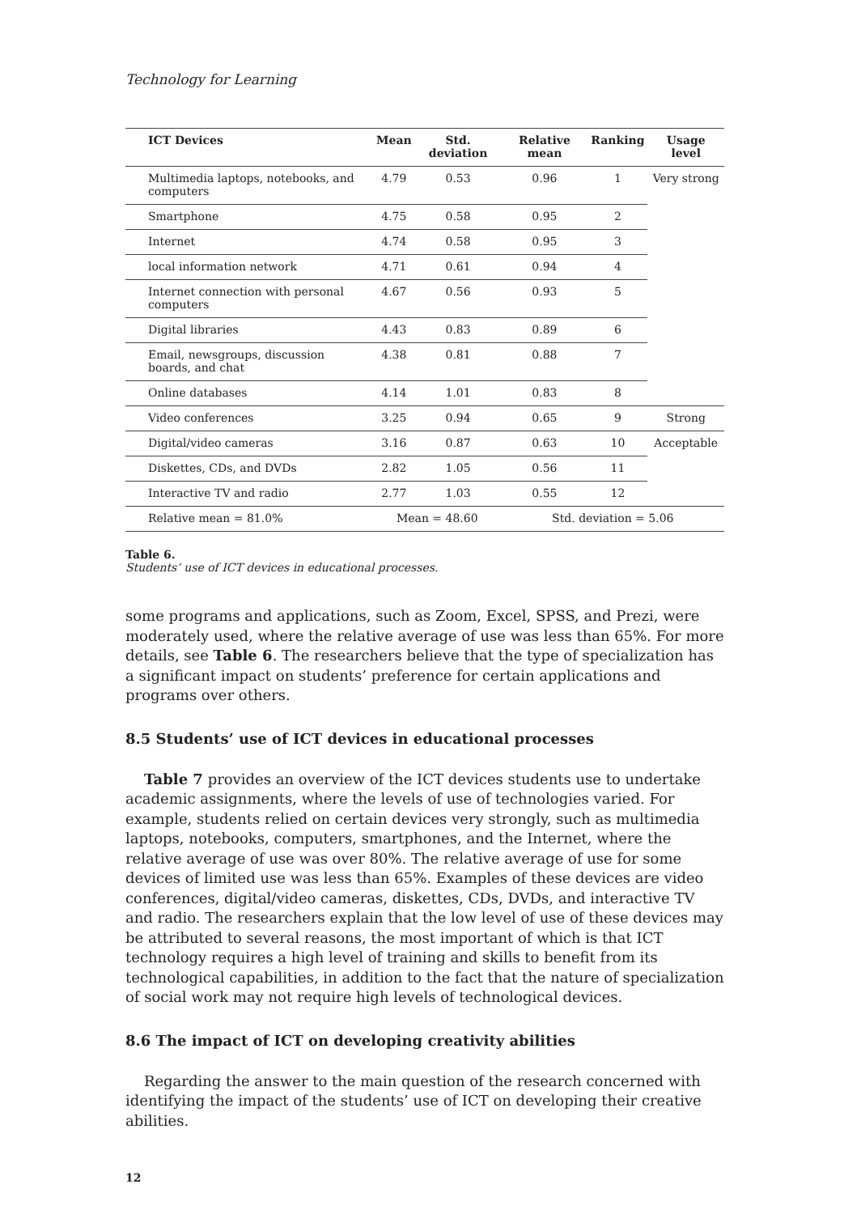Technology for Learning
| ICT Devices | Mean | Std. deviation | Relative mean | Ranking | Usage level |
| --- | --- | --- | --- | --- | --- |
| Multimedia laptops, notebooks, and computers | 4.79 | 0.53 | 0.96 | 1 | Very strong |
| Smartphone | 4.75 | 0.58 | 0.95 | 2 | |
| Internet | 4.74 | 0.58 | 0.95 | 3 | |
| local information network | 4.71 | 0.61 | 0.94 | 4 | |
| Internet connection with personal computers | 4.67 | 0.56 | 0.93 | 5 | |
| Digital libraries | 4.43 | 0.83 | 0.89 | 6 | |
| Email, newsgroups, discussion boards, and chat | 4.38 | 0.81 | 0.88 | 7 | |
| Online databases | 4.14 | 1.01 | 0.83 | 8 | |
| Video conferences | 3.25 | 0.94 | 0.65 | 9 | Strong |
| Digital/video cameras | 3.16 | 0.87 | 0.63 | 10 | Acceptable |
| Diskettes, CDs, and DVDs | 2.82 | 1.05 | 0.56 | 11 | |
| Interactive TV and radio | 2.77 | 1.03 | 0.55 | 12 | |
| Relative mean = 81.0% | Mean = 48.60 | | Std. deviation = 5.06 | | |
Table 6.
Students’ use of ICT devices in educational processes.
some programs and applications, such as Zoom, Excel, SPSS, and Prezi, were moderately used, where the relative average of use was less than 65%. For more details, see Table 6. The researchers believe that the type of specialization has a significant impact on students’ preference for certain applications and programs over others.
8.5 Students’ use of ICT devices in educational processes
Table 7 provides an overview of the ICT devices students use to undertake academic assignments, where the levels of use of technologies varied. For example, students relied on certain devices very strongly, such as multimedia laptops, notebooks, computers, smartphones, and the Internet, where the relative average of use was over 80%. The relative average of use for some devices of limited use was less than 65%. Examples of these devices are video conferences, digital/video cameras, diskettes, CDs, DVDs, and interactive TV and radio. The researchers explain that the low level of use of these devices may be attributed to several reasons, the most important of which is that ICT technology requires a high level of training and skills to benefit from its technological capabilities, in addition to the fact that the nature of specialization of social work may not require high levels of technological devices.
8.6 The impact of ICT on developing creativity abilities
Regarding the answer to the main question of the research concerned with identifying the impact of the students’ use of ICT on developing their creative abilities.
12